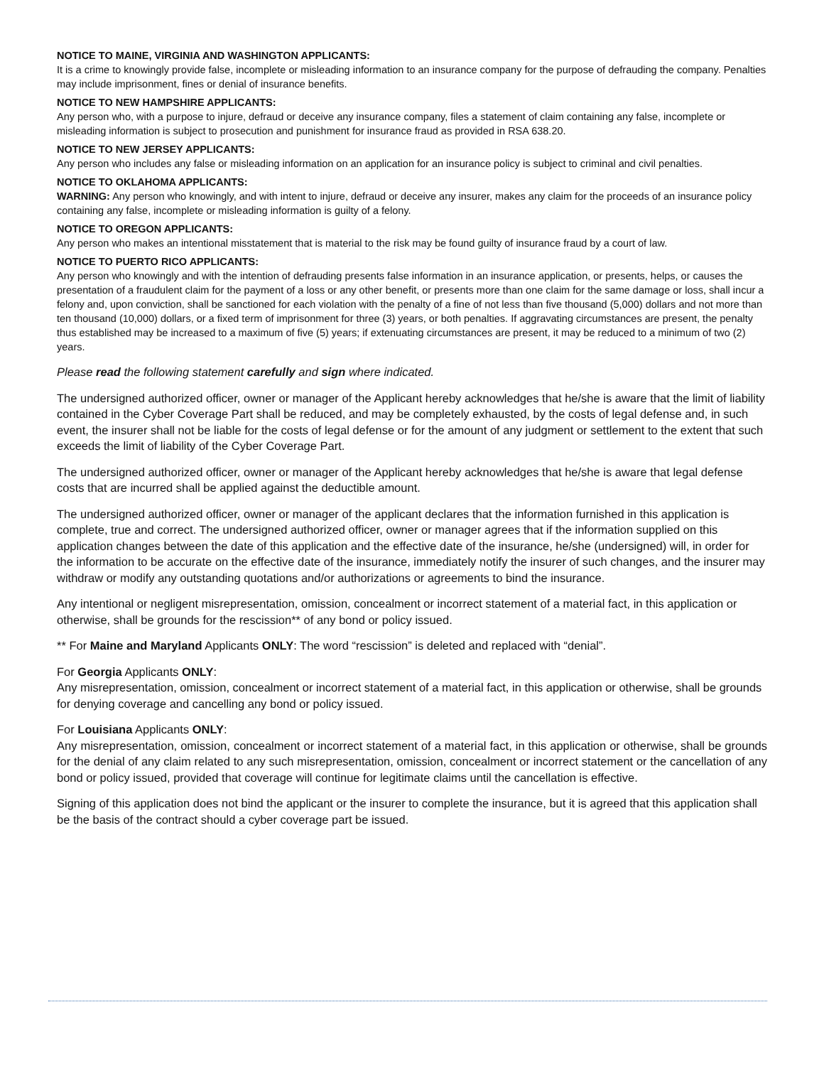NOTICE TO MAINE, VIRGINIA AND WASHINGTON APPLICANTS:
It is a crime to knowingly provide false, incomplete or misleading information to an insurance company for the purpose of defrauding the company. Penalties may include imprisonment, fines or denial of insurance benefits.
NOTICE TO NEW HAMPSHIRE APPLICANTS:
Any person who, with a purpose to injure, defraud or deceive any insurance company, files a statement of claim containing any false, incomplete or misleading information is subject to prosecution and punishment for insurance fraud as provided in RSA 638.20.
NOTICE TO NEW JERSEY APPLICANTS:
Any person who includes any false or misleading information on an application for an insurance policy is subject to criminal and civil penalties.
NOTICE TO OKLAHOMA APPLICANTS:
WARNING: Any person who knowingly, and with intent to injure, defraud or deceive any insurer, makes any claim for the proceeds of an insurance policy containing any false, incomplete or misleading information is guilty of a felony.
NOTICE TO OREGON APPLICANTS:
Any person who makes an intentional misstatement that is material to the risk may be found guilty of insurance fraud by a court of law.
NOTICE TO PUERTO RICO APPLICANTS:
Any person who knowingly and with the intention of defrauding presents false information in an insurance application, or presents, helps, or causes the presentation of a fraudulent claim for the payment of a loss or any other benefit, or presents more than one claim for the same damage or loss, shall incur a felony and, upon conviction, shall be sanctioned for each violation with the penalty of a fine of not less than five thousand (5,000) dollars and not more than ten thousand (10,000) dollars, or a fixed term of imprisonment for three (3) years, or both penalties. If aggravating circumstances are present, the penalty thus established may be increased to a maximum of five (5) years; if extenuating circumstances are present, it may be reduced to a minimum of two (2) years.
Please read the following statement carefully and sign where indicated.
The undersigned authorized officer, owner or manager of the Applicant hereby acknowledges that he/she is aware that the limit of liability contained in the Cyber Coverage Part shall be reduced, and may be completely exhausted, by the costs of legal defense and, in such event, the insurer shall not be liable for the costs of legal defense or for the amount of any judgment or settlement to the extent that such exceeds the limit of liability of the Cyber Coverage Part.
The undersigned authorized officer, owner or manager of the Applicant hereby acknowledges that he/she is aware that legal defense costs that are incurred shall be applied against the deductible amount.
The undersigned authorized officer, owner or manager of the applicant declares that the information furnished in this application is complete, true and correct. The undersigned authorized officer, owner or manager agrees that if the information supplied on this application changes between the date of this application and the effective date of the insurance, he/she (undersigned) will, in order for the information to be accurate on the effective date of the insurance, immediately notify the insurer of such changes, and the insurer may withdraw or modify any outstanding quotations and/or authorizations or agreements to bind the insurance.
Any intentional or negligent misrepresentation, omission, concealment or incorrect statement of a material fact, in this application or otherwise, shall be grounds for the rescission** of any bond or policy issued.
** For Maine and Maryland Applicants ONLY: The word “rescission” is deleted and replaced with “denial”.
For Georgia Applicants ONLY:
Any misrepresentation, omission, concealment or incorrect statement of a material fact, in this application or otherwise, shall be grounds for denying coverage and cancelling any bond or policy issued.
For Louisiana Applicants ONLY:
Any misrepresentation, omission, concealment or incorrect statement of a material fact, in this application or otherwise, shall be grounds for the denial of any claim related to any such misrepresentation, omission, concealment or incorrect statement or the cancellation of any bond or policy issued, provided that coverage will continue for legitimate claims until the cancellation is effective.
Signing of this application does not bind the applicant or the insurer to complete the insurance, but it is agreed that this application shall be the basis of the contract should a cyber coverage part be issued.